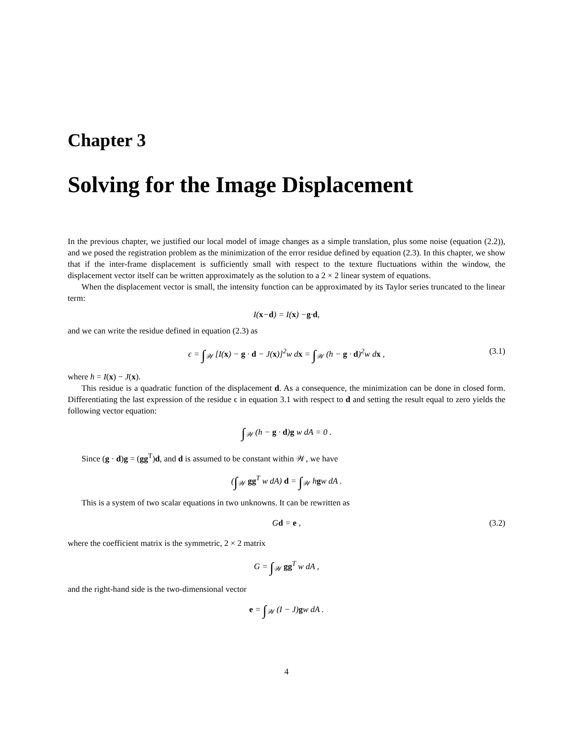Chapter 3
Solving for the Image Displacement
In the previous chapter, we justified our local model of image changes as a simple translation, plus some noise (equation (2.2)), and we posed the registration problem as the minimization of the error residue defined by equation (2.3). In this chapter, we show that if the inter-frame displacement is sufficiently small with respect to the texture fluctuations within the window, the displacement vector itself can be written approximately as the solution to a 2 × 2 linear system of equations.
When the displacement vector is small, the intensity function can be approximated by its Taylor series truncated to the linear term:
I(x − d) = I(x) − g · d ,
and we can write the residue defined in equation (2.3) as
ϵ = ∫<sub>𝒲</sub> [I(x) − g · d − J(x)]<sup>2</sup>w dx = ∫<sub>𝒲</sub> (h − g · d)<sup>2</sup>w dx , (3.1)
where h = I(x) − J(x).
This residue is a quadratic function of the displacement d. As a consequence, the minimization can be done in closed form. Differentiating the last expression of the residue ϵ in equation 3.1 with respect to d and setting the result equal to zero yields the following vector equation:
∫<sub>𝒲</sub> (h − g · d)g w dA = 0 .
Since (g · d)g = (gg<sup>T</sup>)d, and d is assumed to be constant within 𝒲, we have
(∫<sub>𝒲</sub> gg<sup>T</sup> w dA) d = ∫<sub>𝒲</sub> hgw dA .
This is a system of two scalar equations in two unknowns. It can be rewritten as
Gd = e , (3.2)
where the coefficient matrix is the symmetric, 2 × 2 matrix
G = ∫<sub>𝒲</sub> gg<sup>T</sup> w dA ,
and the right-hand side is the two-dimensional vector
e = ∫<sub>𝒲</sub> (I − J)gw dA .
4